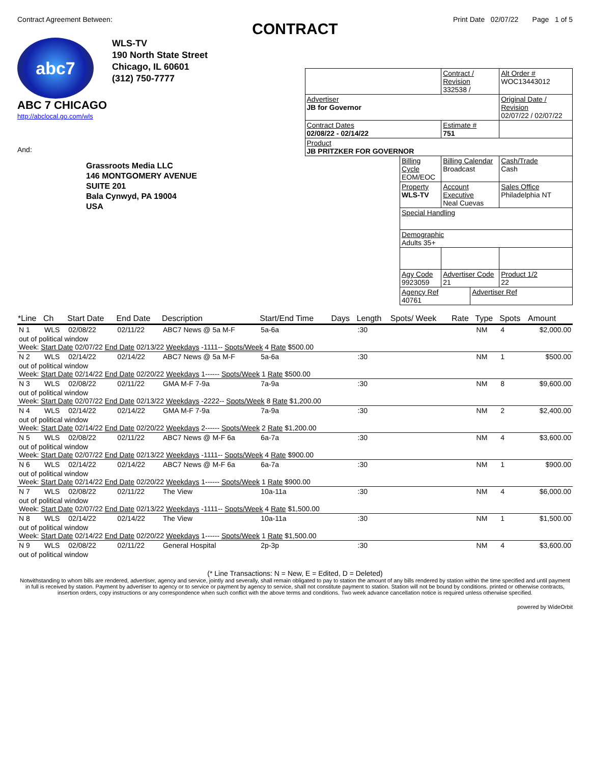Contract Agreement Between: Print Date 02/07/22 Page 1 of 5
CONTRACT
abc7
ABC 7 CHICAGO
http://abclocal.go.com/wls
WLS-TV
190 North State Street
Chicago, IL 60601
(312) 750-7777
And:
Grassroots Media LLC
146 MONTGOMERY AVENUE
SUITE 201
Bala Cynwyd, PA 19004
USA
| | | Contract / Revision 332538 / | | Alt Order # WOC13443012 |
| Advertiser JB for Governor | | | | Original Date / Revision 02/07/22 / 02/07/22 |
| Contract Dates 02/08/22 - 02/14/22 | | Estimate # 751 | | |
| Product JB PRITZKER FOR GOVERNOR | | | | |
| | Billing Cycle EOM/EOC | Billing Calendar Broadcast | | Cash/Trade Cash |
| | Property WLS-TV | Account Executive Neal Cuevas | | Sales Office Philadelphia NT |
| | Special Handling | | | |
| | Demographic Adults 35+ | | | |
| | Agy Code 9923059 | Advertiser Code 21 | | Product 1/2 22 |
| | Agency Ref 40761 | | Advertiser Ref | |
| *Line | Ch | Start Date | End Date | Description | Start/End Time | Days | Length | Spots/ Week | Rate | Type | Spots | Amount |
| --- | --- | --- | --- | --- | --- | --- | --- | --- | --- | --- | --- | --- |
| N 1 | WLS | 02/08/22 | 02/11/22 | ABC7 News @ 5a M-F | 5a-6a | | :30 | | | NM | 4 | $2,000.00 |
| out of political window Week: Start Date 02/07/22 End Date 02/13/22 Weekdays -1111-- Spots/Week 4 Rate $500.00 | | | | | | | | | | | | |
| N 2 | WLS | 02/14/22 | 02/14/22 | ABC7 News @ 5a M-F | 5a-6a | | :30 | | | NM | 1 | $500.00 |
| out of political window Week: Start Date 02/14/22 End Date 02/20/22 Weekdays 1------ Spots/Week 1 Rate $500.00 | | | | | | | | | | | | |
| N 3 | WLS | 02/08/22 | 02/11/22 | GMA M-F 7-9a | 7a-9a | | :30 | | | NM | 8 | $9,600.00 |
| out of political window Week: Start Date 02/07/22 End Date 02/13/22 Weekdays -2222-- Spots/Week 8 Rate $1,200.00 | | | | | | | | | | | | |
| N 4 | WLS | 02/14/22 | 02/14/22 | GMA M-F 7-9a | 7a-9a | | :30 | | | NM | 2 | $2,400.00 |
| out of political window Week: Start Date 02/14/22 End Date 02/20/22 Weekdays 2------ Spots/Week 2 Rate $1,200.00 | | | | | | | | | | | | |
| N 5 | WLS | 02/08/22 | 02/11/22 | ABC7 News @ M-F 6a | 6a-7a | | :30 | | | NM | 4 | $3,600.00 |
| out of political window Week: Start Date 02/07/22 End Date 02/13/22 Weekdays -1111-- Spots/Week 4 Rate $900.00 | | | | | | | | | | | | |
| N 6 | WLS | 02/14/22 | 02/14/22 | ABC7 News @ M-F 6a | 6a-7a | | :30 | | | NM | 1 | $900.00 |
| out of political window Week: Start Date 02/14/22 End Date 02/20/22 Weekdays 1------ Spots/Week 1 Rate $900.00 | | | | | | | | | | | | |
| N 7 | WLS | 02/08/22 | 02/11/22 | The View | 10a-11a | | :30 | | | NM | 4 | $6,000.00 |
| out of political window Week: Start Date 02/07/22 End Date 02/13/22 Weekdays -1111-- Spots/Week 4 Rate $1,500.00 | | | | | | | | | | | | |
| N 8 | WLS | 02/14/22 | 02/14/22 | The View | 10a-11a | | :30 | | | NM | 1 | $1,500.00 |
| out of political window Week: Start Date 02/14/22 End Date 02/20/22 Weekdays 1------ Spots/Week 1 Rate $1,500.00 | | | | | | | | | | | | |
| N 9 | WLS | 02/08/22 | 02/11/22 | General Hospital | 2p-3p | | :30 | | | NM | 4 | $3,600.00 |
| out of political window | | | | | | | | | | | | |
(* Line Transactions: N = New, E = Edited, D = Deleted)
Notwithstanding to whom bills are rendered, advertiser, agency and service, jointly and severally, shall remain obligated to pay to station the amount of any bills rendered by station within the time specified and until payment in full is received by station. Payment by advertiser to agency or to service or payment by agency to service, shall not constitute payment to station. Station will not be bound by conditions. printed or otherwise contracts, insertion orders, copy instructions or any correspondence when such conflict with the above terms and conditions. Two week advance cancellation notice is required unless otherwise specified.
powered by WideOrbit